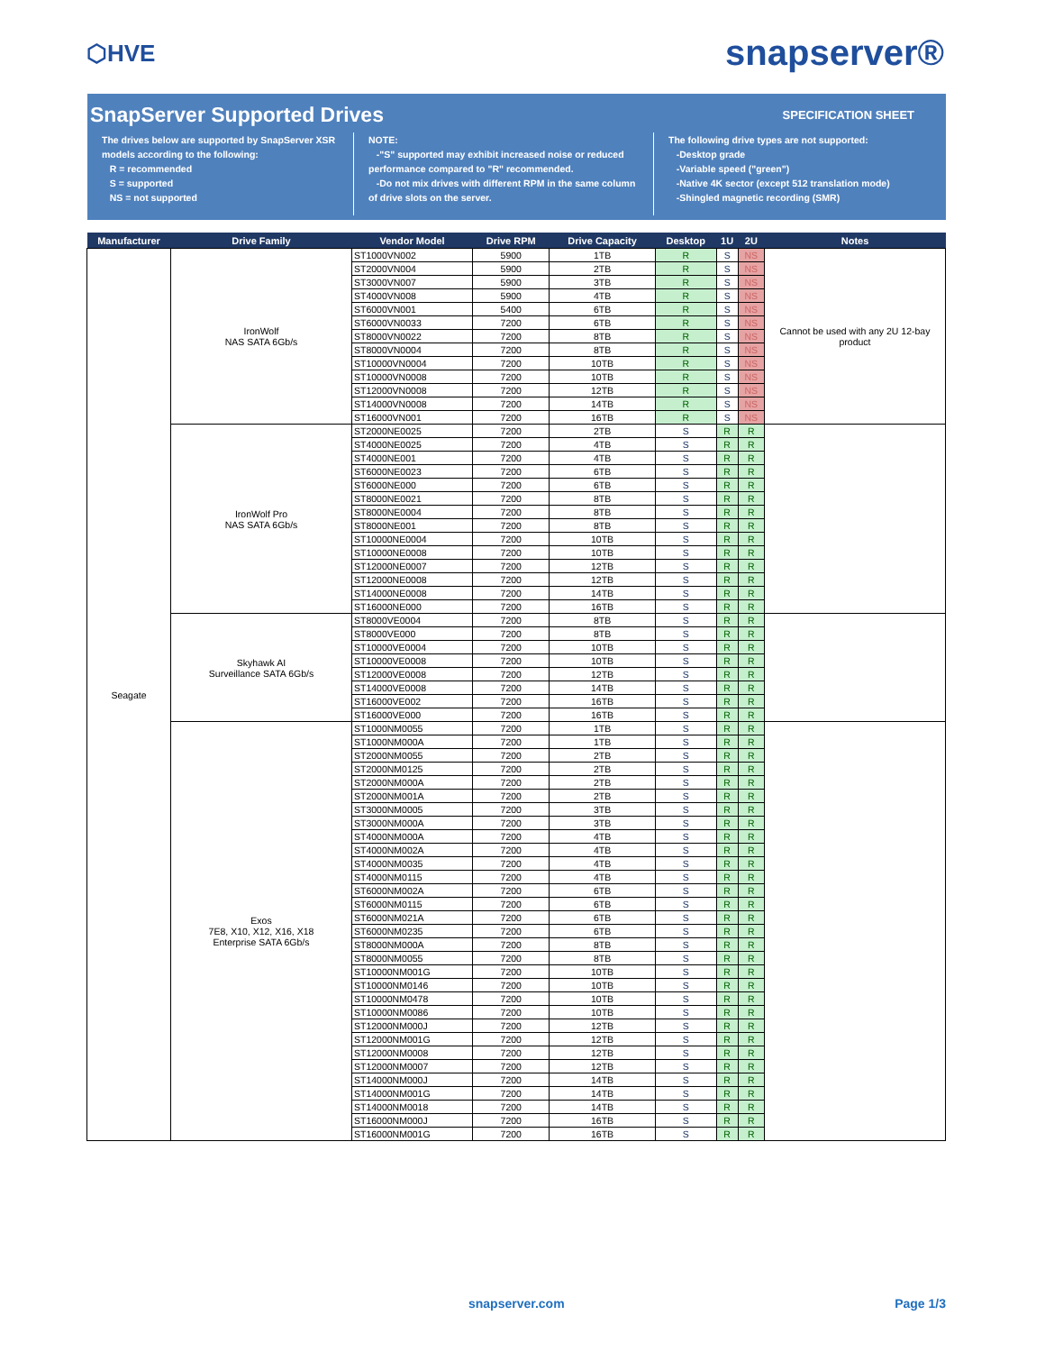⬡HVE snapserver®
SnapServer Supported Drives SPECIFICATION SHEET
The drives below are supported by SnapServer XSR models according to the following:
R = recommended
S = supported
NS = not supported
NOTE:
-"S" supported may exhibit increased noise or reduced performance compared to "R" recommended.
-Do not mix drives with different RPM in the same column of drive slots on the server.
The following drive types are not supported:
-Desktop grade
-Variable speed ("green")
-Native 4K sector (except 512 translation mode)
-Shingled magnetic recording (SMR)
| Manufacturer | Drive Family | Vendor Model | Drive RPM | Drive Capacity | Desktop | 1U | 2U | Notes |
| --- | --- | --- | --- | --- | --- | --- | --- | --- |
| Seagate | IronWolf NAS SATA 6Gb/s | ST1000VN002 | 5900 | 1TB | R | S | NS | Cannot be used with any 2U 12-bay product |
| | | ST2000VN004 | 5900 | 2TB | R | S | NS | |
| | | ST3000VN007 | 5900 | 3TB | R | S | NS | |
| | | ST4000VN008 | 5900 | 4TB | R | S | NS | |
| | | ST6000VN001 | 5400 | 6TB | R | S | NS | |
| | | ST6000VN0033 | 7200 | 6TB | R | S | NS | |
| | | ST8000VN0022 | 7200 | 8TB | R | S | NS | |
| | | ST8000VN0004 | 7200 | 8TB | R | S | NS | |
| | | ST10000VN0004 | 7200 | 10TB | R | S | NS | |
| | | ST10000VN0008 | 7200 | 10TB | R | S | NS | |
| | | ST12000VN0008 | 7200 | 12TB | R | S | NS | |
| | | ST14000VN0008 | 7200 | 14TB | R | S | NS | |
| | | ST16000VN001 | 7200 | 16TB | R | S | NS | |
| | IronWolf Pro NAS SATA 6Gb/s | ST2000NE0025 | 7200 | 2TB | S | R | R | |
| | | ST4000NE0025 | 7200 | 4TB | S | R | R | |
| | | ST4000NE001 | 7200 | 4TB | S | R | R | |
| | | ST6000NE0023 | 7200 | 6TB | S | R | R | |
| | | ST6000NE000 | 7200 | 6TB | S | R | R | |
| | | ST8000NE0021 | 7200 | 8TB | S | R | R | |
| | | ST8000NE0004 | 7200 | 8TB | S | R | R | |
| | | ST8000NE001 | 7200 | 8TB | S | R | R | |
| | | ST10000NE0004 | 7200 | 10TB | S | R | R | |
| | | ST10000NE0008 | 7200 | 10TB | S | R | R | |
| | | ST12000NE0007 | 7200 | 12TB | S | R | R | |
| | | ST12000NE0008 | 7200 | 12TB | S | R | R | |
| | | ST14000NE0008 | 7200 | 14TB | S | R | R | |
| | | ST16000NE000 | 7200 | 16TB | S | R | R | |
| | Skyhawk AI Surveillance SATA 6Gb/s | ST8000VE0004 | 7200 | 8TB | S | R | R | |
| | | ST8000VE000 | 7200 | 8TB | S | R | R | |
| | | ST10000VE0004 | 7200 | 10TB | S | R | R | |
| | | ST10000VE0008 | 7200 | 10TB | S | R | R | |
| | | ST12000VE0008 | 7200 | 12TB | S | R | R | |
| | | ST14000VE0008 | 7200 | 14TB | S | R | R | |
| | | ST16000VE002 | 7200 | 16TB | S | R | R | |
| | | ST16000VE000 | 7200 | 16TB | S | R | R | |
| | Exos 7E8, X10, X12, X16, X18 Enterprise SATA 6Gb/s | ST1000NM0055 | 7200 | 1TB | S | R | R | |
| | | ST1000NM000A | 7200 | 1TB | S | R | R | |
| | | ST2000NM0055 | 7200 | 2TB | S | R | R | |
| | | ST2000NM0125 | 7200 | 2TB | S | R | R | |
| | | ST2000NM000A | 7200 | 2TB | S | R | R | |
| | | ST2000NM001A | 7200 | 2TB | S | R | R | |
| | | ST3000NM0005 | 7200 | 3TB | S | R | R | |
| | | ST3000NM000A | 7200 | 3TB | S | R | R | |
| | | ST4000NM000A | 7200 | 4TB | S | R | R | |
| | | ST4000NM002A | 7200 | 4TB | S | R | R | |
| | | ST4000NM0035 | 7200 | 4TB | S | R | R | |
| | | ST4000NM0115 | 7200 | 4TB | S | R | R | |
| | | ST6000NM002A | 7200 | 6TB | S | R | R | |
| | | ST6000NM0115 | 7200 | 6TB | S | R | R | |
| | | ST6000NM021A | 7200 | 6TB | S | R | R | |
| | | ST6000NM0235 | 7200 | 6TB | S | R | R | |
| | | ST8000NM000A | 7200 | 8TB | S | R | R | |
| | | ST8000NM0055 | 7200 | 8TB | S | R | R | |
| | | ST10000NM001G | 7200 | 10TB | S | R | R | |
| | | ST10000NM0146 | 7200 | 10TB | S | R | R | |
| | | ST10000NM0478 | 7200 | 10TB | S | R | R | |
| | | ST10000NM0086 | 7200 | 10TB | S | R | R | |
| | | ST12000NM000J | 7200 | 12TB | S | R | R | |
| | | ST12000NM001G | 7200 | 12TB | S | R | R | |
| | | ST12000NM0008 | 7200 | 12TB | S | R | R | |
| | | ST12000NM0007 | 7200 | 12TB | S | R | R | |
| | | ST14000NM000J | 7200 | 14TB | S | R | R | |
| | | ST14000NM001G | 7200 | 14TB | S | R | R | |
| | | ST14000NM0018 | 7200 | 14TB | S | R | R | |
| | | ST16000NM000J | 7200 | 16TB | S | R | R | |
| | | ST16000NM001G | 7200 | 16TB | S | R | R | |
snapserver.com Page 1/3